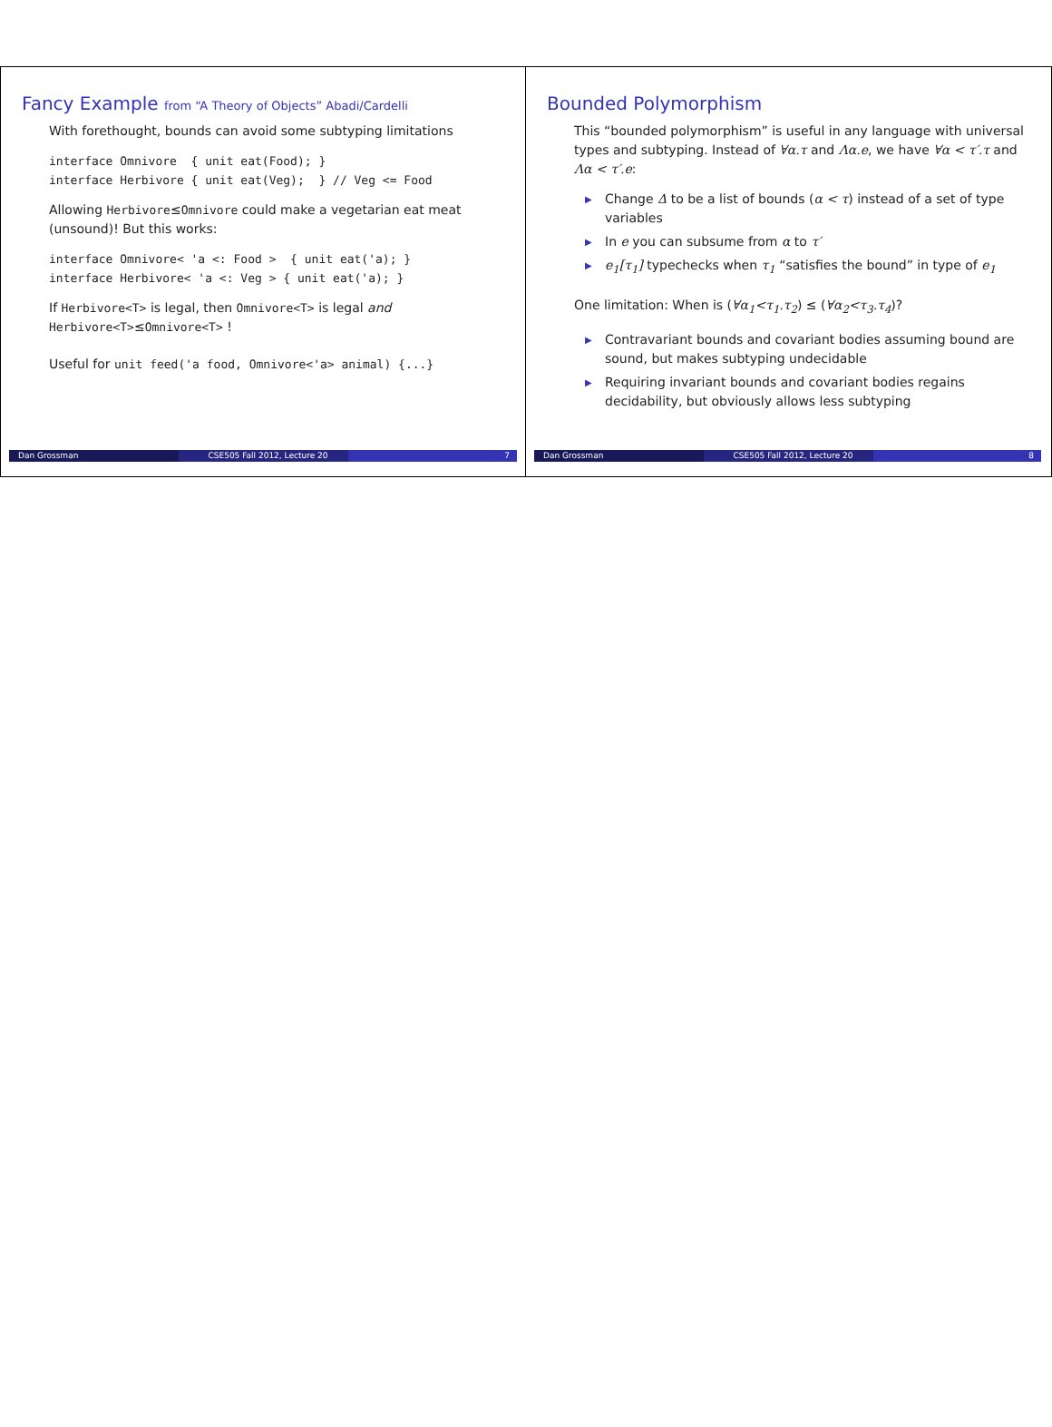Fancy Example from “A Theory of Objects” Abadi/Cardelli
With forethought, bounds can avoid some subtyping limitations
interface Omnivore  { unit eat(Food); }
interface Herbivore { unit eat(Veg);  } // Veg <= Food
Allowing Herbivore≤Omnivore could make a vegetarian eat meat (unsound)! But this works:
interface Omnivore< 'a <: Food >  { unit eat('a); }
interface Herbivore< 'a <: Veg > { unit eat('a); }
If Herbivore<T> is legal, then Omnivore<T> is legal and Herbivore<T>≤Omnivore<T> !
Useful for unit feed('a food, Omnivore<'a> animal) {...}
Dan Grossman CSE505 Fall 2012, Lecture 20 7
Bounded Polymorphism
This “bounded polymorphism” is useful in any language with universal types and subtyping. Instead of ∀α.τ and Λα.e, we have ∀α < τ′.τ and Λα < τ′.e:
▶ Change Δ to be a list of bounds (α < τ) instead of a set of type variables
▶ In e you can subsume from α to τ′
▶ e<sub>1</sub>[τ<sub>1</sub>] typechecks when τ<sub>1</sub> “satisfies the bound” in type of e<sub>1</sub>
One limitation: When is (∀α<sub>1</sub><τ<sub>1</sub>.τ<sub>2</sub>) ≤ (∀α<sub>2</sub><τ<sub>3</sub>.τ<sub>4</sub>)?
▶ Contravariant bounds and covariant bodies assuming bound are sound, but makes subtyping undecidable
▶ Requiring invariant bounds and covariant bodies regains decidability, but obviously allows less subtyping
Dan Grossman CSE505 Fall 2012, Lecture 20 8